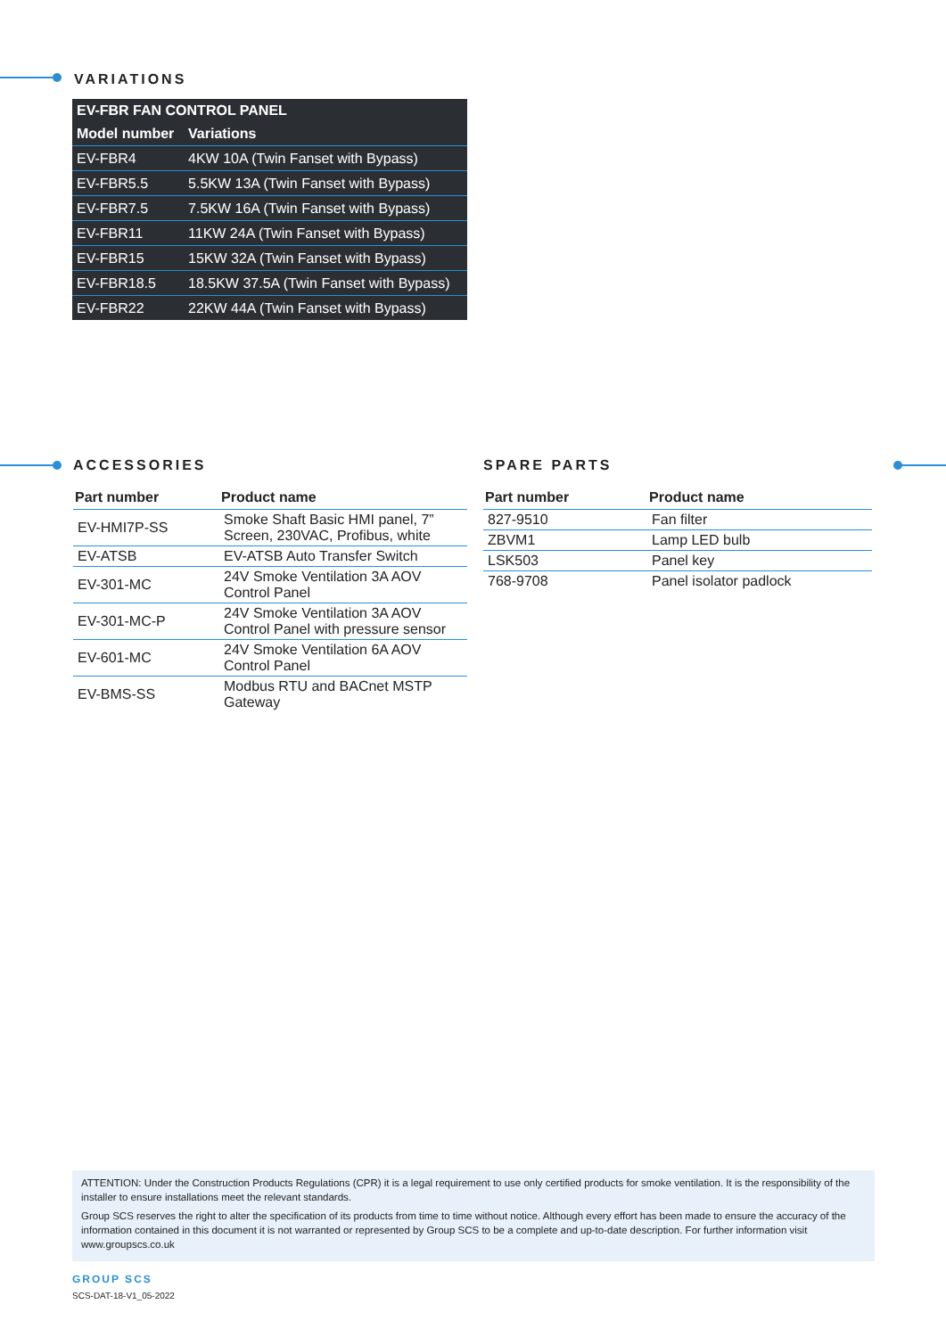VARIATIONS
| EV-FBR FAN CONTROL PANEL | |
| --- | --- |
| Model number | Variations |
| EV-FBR4 | 4KW 10A (Twin Fanset with Bypass) |
| EV-FBR5.5 | 5.5KW 13A (Twin Fanset with Bypass) |
| EV-FBR7.5 | 7.5KW 16A (Twin Fanset with Bypass) |
| EV-FBR11 | 11KW 24A (Twin Fanset with Bypass) |
| EV-FBR15 | 15KW 32A (Twin Fanset with Bypass) |
| EV-FBR18.5 | 18.5KW 37.5A (Twin Fanset with Bypass) |
| EV-FBR22 | 22KW 44A (Twin Fanset with Bypass) |
ACCESSORIES
| Part number | Product name |
| --- | --- |
| EV-HMI7P-SS | Smoke Shaft Basic HMI panel, 7” Screen, 230VAC, Profibus, white |
| EV-ATSB | EV-ATSB Auto Transfer Switch |
| EV-301-MC | 24V Smoke Ventilation 3A AOV Control Panel |
| EV-301-MC-P | 24V Smoke Ventilation 3A AOV Control Panel with pressure sensor |
| EV-601-MC | 24V Smoke Ventilation 6A AOV Control Panel |
| EV-BMS-SS | Modbus RTU and BACnet MSTP Gateway |
SPARE PARTS
| Part number | Product name |
| --- | --- |
| 827-9510 | Fan filter |
| ZBVM1 | Lamp LED bulb |
| LSK503 | Panel key |
| 768-9708 | Panel isolator padlock |
ATTENTION: Under the Construction Products Regulations (CPR) it is a legal requirement to use only certified products for smoke ventilation. It is the responsibility of the installer to ensure installations meet the relevant standards.
Group SCS reserves the right to alter the specification of its products from time to time without notice. Although every effort has been made to ensure the accuracy of the information contained in this document it is not warranted or represented by Group SCS to be a complete and up-to-date description. For further information visit www.groupscs.co.uk
GROUP SCS
SCS-DAT-18-V1_05-2022